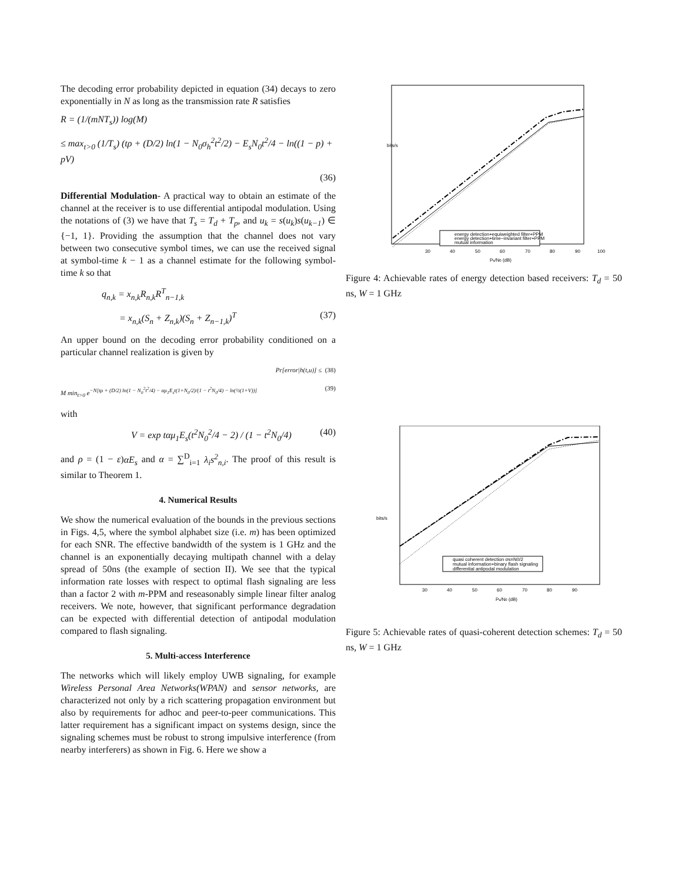The decoding error probability depicted in equation (34) decays to zero exponentially in N as long as the transmission rate R satisfies
R = (1/(mNT<sub>s</sub>)) log(M)
≤ max<sub>t>0</sub> (1/T<sub>s</sub>) (tρ + (D/2) ln(1 − N<sub>0</sub>σ<sub>h</sub><sup>2</sup>t<sup>2</sup>/2) − E<sub>s</sub>N<sub>0</sub>t<sup>2</sup>/4 − ln((1 − p) + pV)
(36)
Differential Modulation- A practical way to obtain an estimate of the channel at the receiver is to use differential antipodal modulation. Using the notations of (3) we have that T<sub>s</sub> = T<sub>d</sub> + T<sub>p</sub>, and u<sub>k</sub> = s(u<sub>k</sub>)s(u<sub>k−1</sub>) ∈ {−1, 1}. Providing the assumption that the channel does not vary between two consecutive symbol times, we can use the received signal at symbol-time k − 1 as a channel estimate for the following symbol-time k so that
q<sub>n,k</sub> = x<sub>n,k</sub>R<sub>n,k</sub>R<sup>T</sup><sub>n−1,k</sub>
= x<sub>n,k</sub>(S<sub>n</sub> + Z<sub>n,k</sub>)(S<sub>n</sub> + Z<sub>n−1,k</sub>)<sup>T</sup> (37)
An upper bound on the decoding error probability conditioned on a particular channel realization is given by
Pr[error|h(t,u)] ≤ (38)
M min<sub>t>0</sub> e<sup>−N[tρ + (D/2) ln(1 − N<sub>0</sub><sup>2</sup>t<sup>2</sup>/4) − αμ<sub>1</sub>E<sub>s</sub>t(1+N<sub>0</sub>/2)/(1 − t<sup>2</sup>N<sub>0</sub>/4) − ln(½(1+V))]</sup> (39)
with
V = exp tαμ<sub>1</sub>E<sub>s</sub>(t<sup>2</sup>N<sub>0</sub><sup>2</sup>/4 − 2) / (1 − t<sup>2</sup>N<sub>0</sub>/4) (40)
and ρ = (1 − ε)αE<sub>s</sub> and α = ∑<sup>D</sup><sub>i=1</sub> λ<sub>i</sub>s<sup>2</sup><sub>n,i</sub>. The proof of this result is similar to Theorem 1.
4. Numerical Results
We show the numerical evaluation of the bounds in the previous sections in Figs. 4,5, where the symbol alphabet size (i.e. m) has been optimized for each SNR. The effective bandwidth of the system is 1 GHz and the channel is an exponentially decaying multipath channel with a delay spread of 50ns (the example of section II). We see that the typical information rate losses with respect to optimal flash signaling are less than a factor 2 with m-PPM and reseasonably simple linear filter analog receivers. We note, however, that significant performance degradation can be expected with differential detection of antipodal modulation compared to flash signaling.
5. Multi-access Interference
The networks which will likely employ UWB signaling, for example Wireless Personal Area Networks(WPAN) and sensor networks, are characterized not only by a rich scattering propagation environment but also by requirements for adhoc and peer-to-peer communications. This latter requirement has a significant impact on systems design, since the signaling schemes must be robust to strong impulsive interference (from nearby interferers) as shown in Fig. 6. Here we show a
bits/s
energy detection+equiweighted filter+PPM
energy detection+time−invariant filter+PPM
mutual information
30
40
50
60
70
80
90
100
Ps/N0 (dB)
Figure 4: Achievable rates of energy detection based receivers: T<sub>d</sub> = 50 ns, W = 1 GHz
bits/s
quasi coherent detection σs=N0/2
mutual information+binary flash signaling
differential antipodal modulation
30
40
50
60
70
80
90
Ps/N0 (dB)
Figure 5: Achievable rates of quasi-coherent detection schemes: T<sub>d</sub> = 50 ns, W = 1 GHz